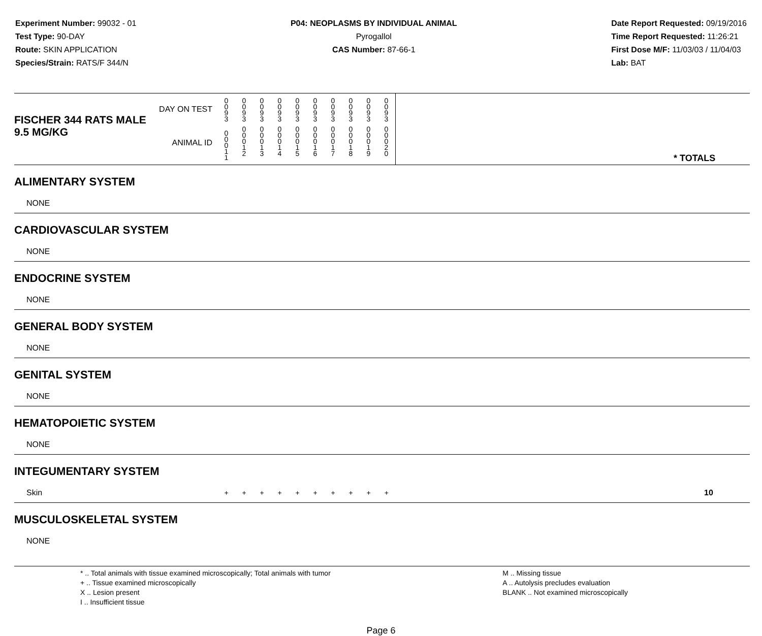Experiment Number: 99032 - 01
Test Type: 90-DAY
Route: SKIN APPLICATION
Species/Strain: RATS/F 344/N
P04: NEOPLASMS BY INDIVIDUAL ANIMAL
Pyrogallol
CAS Number: 87-66-1
Date Report Requested: 09/19/2016
Time Report Requested: 11:26:21
First Dose M/F: 11/03/03 / 11/04/03
Lab: BAT
| DAY ON TEST FISCHER 344 RATS MALE | | 0 0 9 3 | 0 0 9 3 | 0 0 9 3 | 0 0 9 3 | 0 0 9 3 | 0 0 9 3 | 0 0 9 3 | 0 0 9 3 | 0 0 9 3 | 0 0 9 3 | | |
| 9.5 MG/KG ANIMAL ID | | 0 0 0 1 1 | 0 0 0 1 2 | 0 0 0 1 3 | 0 0 0 1 4 | 0 0 0 1 5 | 0 0 0 1 6 | 0 0 0 1 7 | 0 0 0 1 8 | 0 0 0 1 9 | 0 0 0 2 0 | | * TOTALS |
| ALIMENTARY SYSTEM | | | | | | | | | | | | | |
| NONE | | | | | | | | | | | | | |
| CARDIOVASCULAR SYSTEM | | | | | | | | | | | | | |
| NONE | | | | | | | | | | | | | |
| ENDOCRINE SYSTEM | | | | | | | | | | | | | |
| NONE | | | | | | | | | | | | | |
| GENERAL BODY SYSTEM | | | | | | | | | | | | | |
| NONE | | | | | | | | | | | | | |
| GENITAL SYSTEM | | | | | | | | | | | | | |
| NONE | | | | | | | | | | | | | |
| HEMATOPOIETIC SYSTEM | | | | | | | | | | | | | |
| NONE | | | | | | | | | | | | | |
| INTEGUMENTARY SYSTEM | | | | | | | | | | | | | |
| Skin | | + | + | + | + | + | + | + | + | + | + | | 10 |
| MUSCULOSKELETAL SYSTEM | | | | | | | | | | | | | |
| NONE | | | | | | | | | | | | | |
* .. Total animals with tissue examined microscopically; Total animals with tumor
+ .. Tissue examined microscopically
X .. Lesion present
I .. Insufficient tissue
M .. Missing tissue
A .. Autolysis precludes evaluation
BLANK .. Not examined microscopically
Page 6